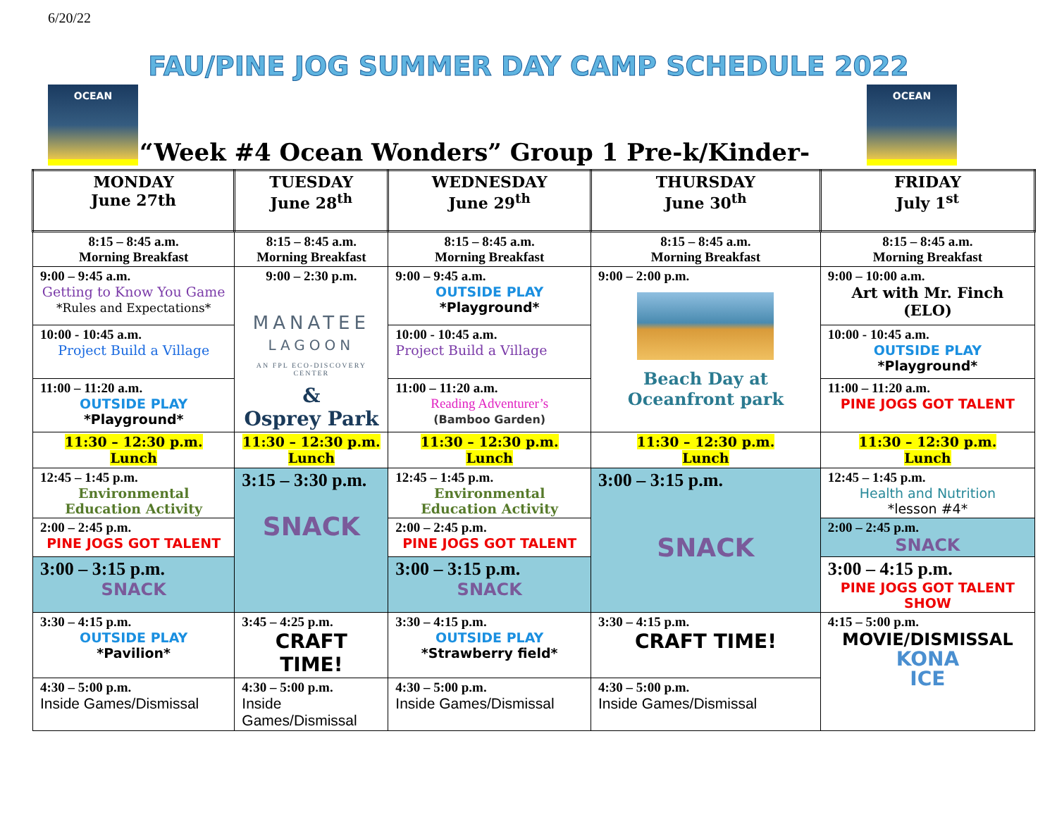6/20/22
FAU/PINE JOG SUMMER DAY CAMP SCHEDULE 2022
OCEAN OCEAN
“Week #4 Ocean Wonders” Group 1 Pre-k/Kinder-
| MONDAY June 27th | TUESDAY June 28<sup>th</sup> | WEDNESDAY June 29<sup>th</sup> | THURSDAY June 30<sup>th</sup> | FRIDAY July 1<sup>st</sup> |
| --- | --- | --- | --- | --- |
| 8:15 – 8:45 a.m. Morning Breakfast | 8:15 – 8:45 a.m. Morning Breakfast | 8:15 – 8:45 a.m. Morning Breakfast | 8:15 – 8:45 a.m. Morning Breakfast | 8:15 – 8:45 a.m. Morning Breakfast |
| 9:00 – 9:45 a.m. Getting to Know You Game *Rules and Expectations* | 9:00 – 2:30 p.m. MANATEE LAGOON AN FPL ECO-DISCOVERY CENTER & Osprey Park | 9:00 – 9:45 a.m. OUTSIDE PLAY *Playground* | 9:00 – 2:00 p.m. Beach Day at Oceanfront park | 9:00 – 10:00 a.m. Art with Mr. Finch (ELO) |
| 10:00 - 10:45 a.m. Project Build a Village | | 10:00 - 10:45 a.m. Project Build a Village | | 10:00 - 10:45 a.m. OUTSIDE PLAY *Playground* |
| 11:00 – 11:20 a.m. OUTSIDE PLAY *Playground* | | 11:00 – 11:20 a.m. Reading Adventurer’s (Bamboo Garden) | | 11:00 – 11:20 a.m. PINE JOGS GOT TALENT |
| 11:30 – 12:30 p.m. Lunch | 11:30 – 12:30 p.m. Lunch | 11:30 – 12:30 p.m. Lunch | 11:30 – 12:30 p.m. Lunch | 11:30 – 12:30 p.m. Lunch |
| 12:45 – 1:45 p.m. Environmental Education Activity | 3:15 – 3:30 p.m. SNACK | 12:45 – 1:45 p.m. Environmental Education Activity | 3:00 – 3:15 p.m. SNACK | 12:45 – 1:45 p.m. Health and Nutrition *lesson #4* |
| 2:00 – 2:45 p.m. PINE JOGS GOT TALENT | | 2:00 – 2:45 p.m. PINE JOGS GOT TALENT | | 2:00 – 2:45 p.m. SNACK |
| 3:00 – 3:15 p.m. SNACK | | 3:00 – 3:15 p.m. SNACK | | 3:00 – 4:15 p.m. PINE JOGS GOT TALENT SHOW |
| 3:30 – 4:15 p.m. OUTSIDE PLAY *Pavilion* | 3:45 – 4:25 p.m. CRAFT TIME! | 3:30 – 4:15 p.m. OUTSIDE PLAY *Strawberry field* | 3:30 – 4:15 p.m. CRAFT TIME! | 4:15 – 5:00 p.m. MOVIE/DISMISSAL KONA ICE |
| 4:30 – 5:00 p.m. Inside Games/Dismissal | 4:30 – 5:00 p.m. Inside Games/Dismissal | 4:30 – 5:00 p.m. Inside Games/Dismissal | 4:30 – 5:00 p.m. Inside Games/Dismissal | |